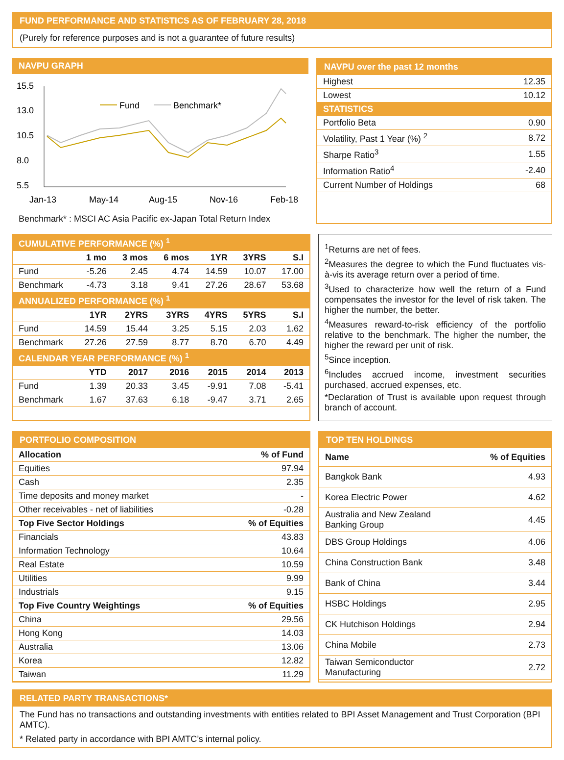FUND PERFORMANCE AND STATISTICS AS OF FEBRUARY 28, 2018
(Purely for reference purposes and is not a guarantee of future results)
NAVPU GRAPH
15.5
13.0
10.5
8.0
5.5
Jan-13
May-14
Aug-15
Nov-16
Feb-18
Fund
Benchmark*
Benchmark* : MSCI AC Asia Pacific ex-Japan Total Return Index
NAVPU over the past 12 months
| Highest | 12.35 |
| Lowest | 10.12 |
| STATISTICS | |
| Portfolio Beta | 0.90 |
| Volatility, Past 1 Year (%) <sup>2</sup> | 8.72 |
| Sharpe Ratio<sup>3</sup> | 1.55 |
| Information Ratio<sup>4</sup> | -2.40 |
| Current Number of Holdings | 68 |
| CUMULATIVE PERFORMANCE (%) <sup>1</sup> | | | | | | |
| | 1 mo | 3 mos | 6 mos | 1YR | 3YRS | S.I |
| Fund | -5.26 | 2.45 | 4.74 | 14.59 | 10.07 | 17.00 |
| Benchmark | -4.73 | 3.18 | 9.41 | 27.26 | 28.67 | 53.68 |
| ANNUALIZED PERFORMANCE (%) <sup>1</sup> | | | | | | |
| | 1YR | 2YRS | 3YRS | 4YRS | 5YRS | S.I |
| Fund | 14.59 | 15.44 | 3.25 | 5.15 | 2.03 | 1.62 |
| Benchmark | 27.26 | 27.59 | 8.77 | 8.70 | 6.70 | 4.49 |
| CALENDAR YEAR PERFORMANCE (%) <sup>1</sup> | | | | | | |
| | YTD | 2017 | 2016 | 2015 | 2014 | 2013 |
| Fund | 1.39 | 20.33 | 3.45 | -9.91 | 7.08 | -5.41 |
| Benchmark | 1.67 | 37.63 | 6.18 | -9.47 | 3.71 | 2.65 |
<sup>1</sup> Returns are net of fees.
<sup>2</sup> Measures the degree to which the Fund fluctuates vis-à-vis its average return over a period of time.
<sup>3</sup> Used to characterize how well the return of a Fund compensates the investor for the level of risk taken. The higher the number, the better.
<sup>4</sup> Measures reward-to-risk efficiency of the portfolio relative to the benchmark. The higher the number, the higher the reward per unit of risk.
<sup>5</sup> Since inception.
<sup>6</sup> Includes accrued income, investment securities purchased, accrued expenses, etc.
*Declaration of Trust is available upon request through branch of account.
PORTFOLIO COMPOSITION
| Allocation | % of Fund |
| --- | --- |
| Equities | 97.94 |
| Cash | 2.35 |
| Time deposits and money market | - |
| Other receivables - net of liabilities | -0.28 |
| Top Five Sector Holdings | % of Equities |
| Financials | 43.83 |
| Information Technology | 10.64 |
| Real Estate | 10.59 |
| Utilities | 9.99 |
| Industrials | 9.15 |
| Top Five Country Weightings | % of Equities |
| China | 29.56 |
| Hong Kong | 14.03 |
| Australia | 13.06 |
| Korea | 12.82 |
| Taiwan | 11.29 |
TOP TEN HOLDINGS
| Name | % of Equities |
| --- | --- |
| Bangkok Bank | 4.93 |
| Korea Electric Power | 4.62 |
| Australia and New Zealand Banking Group | 4.45 |
| DBS Group Holdings | 4.06 |
| China Construction Bank | 3.48 |
| Bank of China | 3.44 |
| HSBC Holdings | 2.95 |
| CK Hutchison Holdings | 2.94 |
| China Mobile | 2.73 |
| Taiwan Semiconductor Manufacturing | 2.72 |
RELATED PARTY TRANSACTIONS*
The Fund has no transactions and outstanding investments with entities related to BPI Asset Management and Trust Corporation (BPI AMTC).
* Related party in accordance with BPI AMTC’s internal policy.